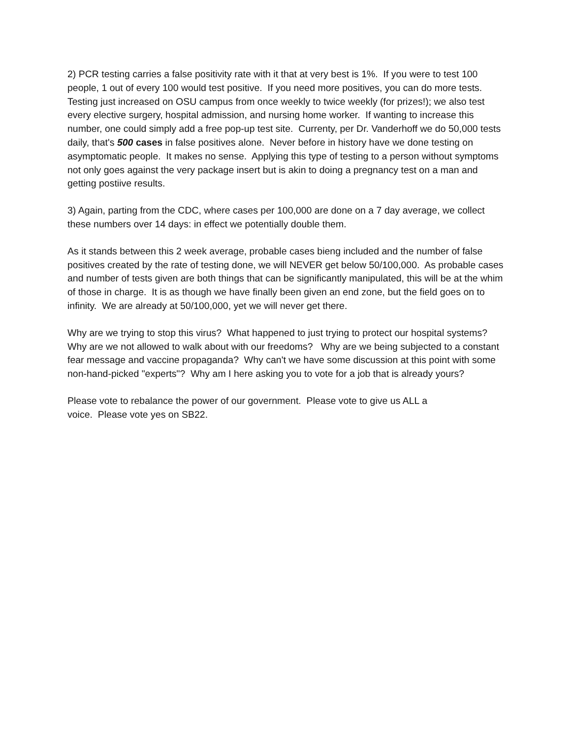2) PCR testing carries a false positivity rate with it that at very best is 1%. If you were to test 100 people, 1 out of every 100 would test positive. If you need more positives, you can do more tests. Testing just increased on OSU campus from once weekly to twice weekly (for prizes!); we also test every elective surgery, hospital admission, and nursing home worker. If wanting to increase this number, one could simply add a free pop-up test site. Currenty, per Dr. Vanderhoff we do 50,000 tests daily, that's 500 cases in false positives alone. Never before in history have we done testing on asymptomatic people. It makes no sense. Applying this type of testing to a person without symptoms not only goes against the very package insert but is akin to doing a pregnancy test on a man and getting postiive results.
3) Again, parting from the CDC, where cases per 100,000 are done on a 7 day average, we collect these numbers over 14 days: in effect we potentially double them.
As it stands between this 2 week average, probable cases bieng included and the number of false positives created by the rate of testing done, we will NEVER get below 50/100,000. As probable cases and number of tests given are both things that can be significantly manipulated, this will be at the whim of those in charge. It is as though we have finally been given an end zone, but the field goes on to infinity. We are already at 50/100,000, yet we will never get there.
Why are we trying to stop this virus? What happened to just trying to protect our hospital systems? Why are we not allowed to walk about with our freedoms? Why are we being subjected to a constant fear message and vaccine propaganda? Why can't we have some discussion at this point with some non-hand-picked "experts"? Why am I here asking you to vote for a job that is already yours?
Please vote to rebalance the power of our government. Please vote to give us ALL a
voice. Please vote yes on SB22.